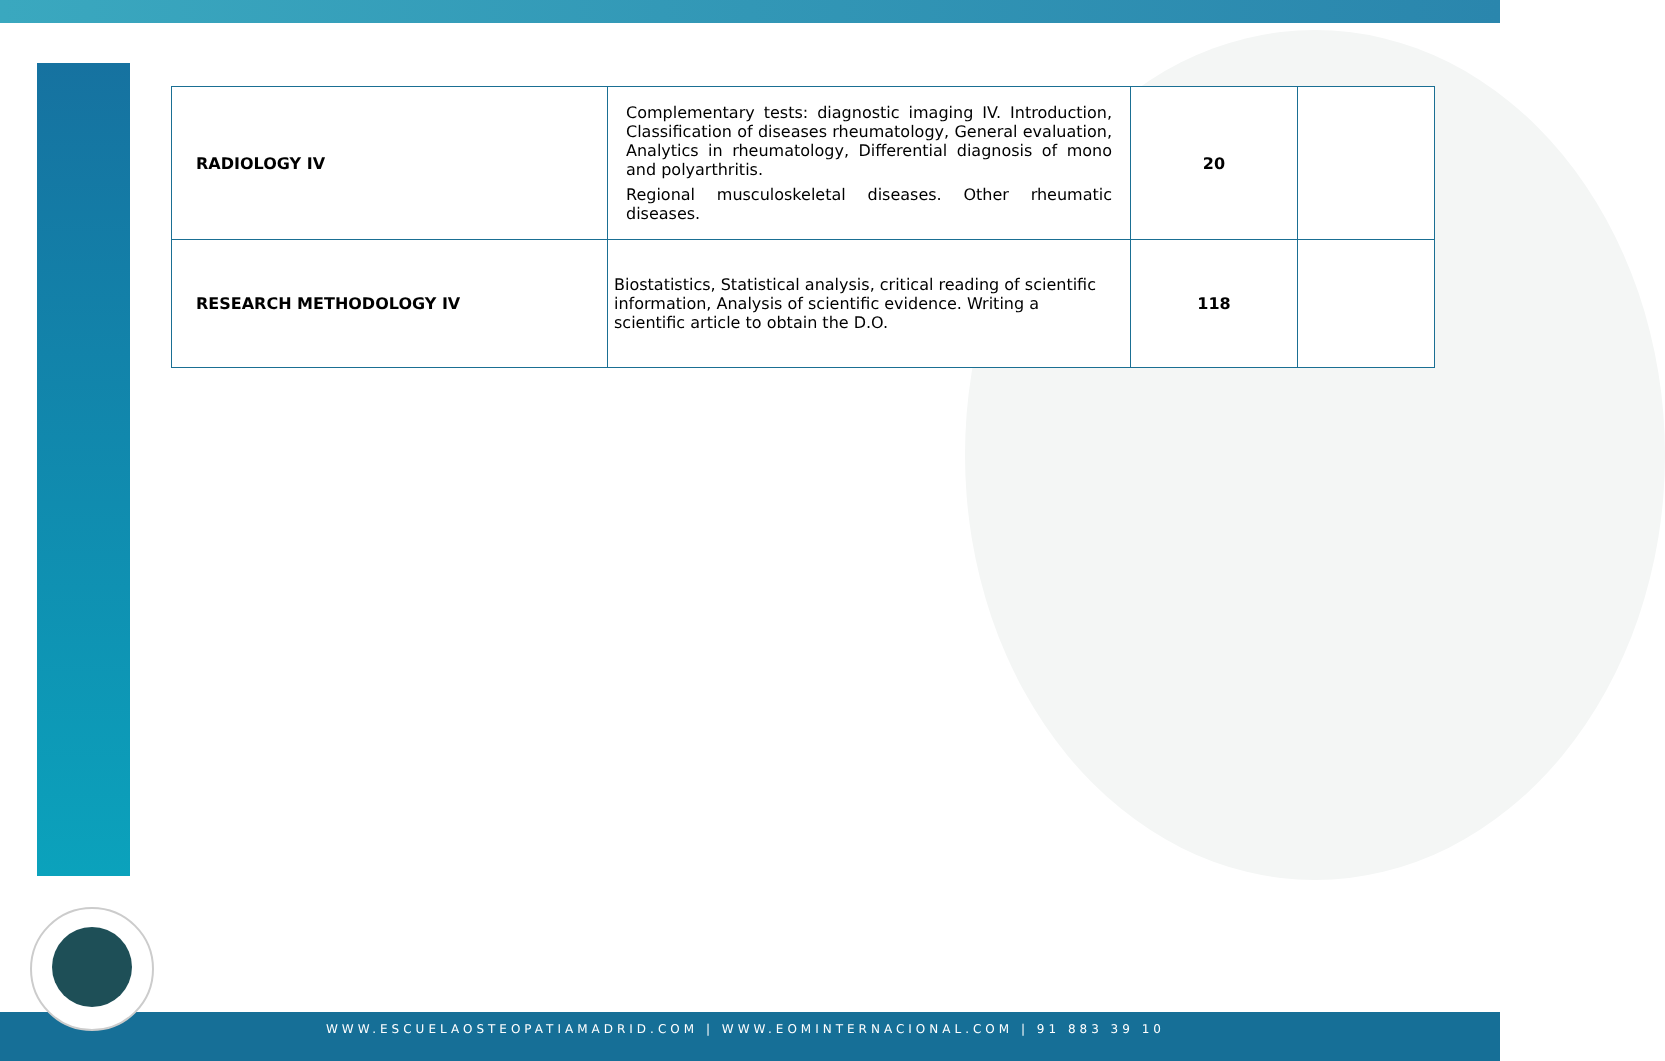| RADIOLOGY IV | Complementary tests: diagnostic imaging IV. Introduction, Classification of diseases rheumatology, General evaluation, Analytics in rheumatology, Differential diagnosis of mono and polyarthritis. Regional musculoskeletal diseases. Other rheumatic diseases. | 20 | |
| RESEARCH METHODOLOGY IV | Biostatistics, Statistical analysis, critical reading of scientific information, Analysis of scientific evidence. Writing a scientific article to obtain the D.O. | 118 | |
WWW.ESCUELAOSTEOPATIAMADRID.COM | WWW.EOMINTERNACIONAL.COM | 91 883 39 10